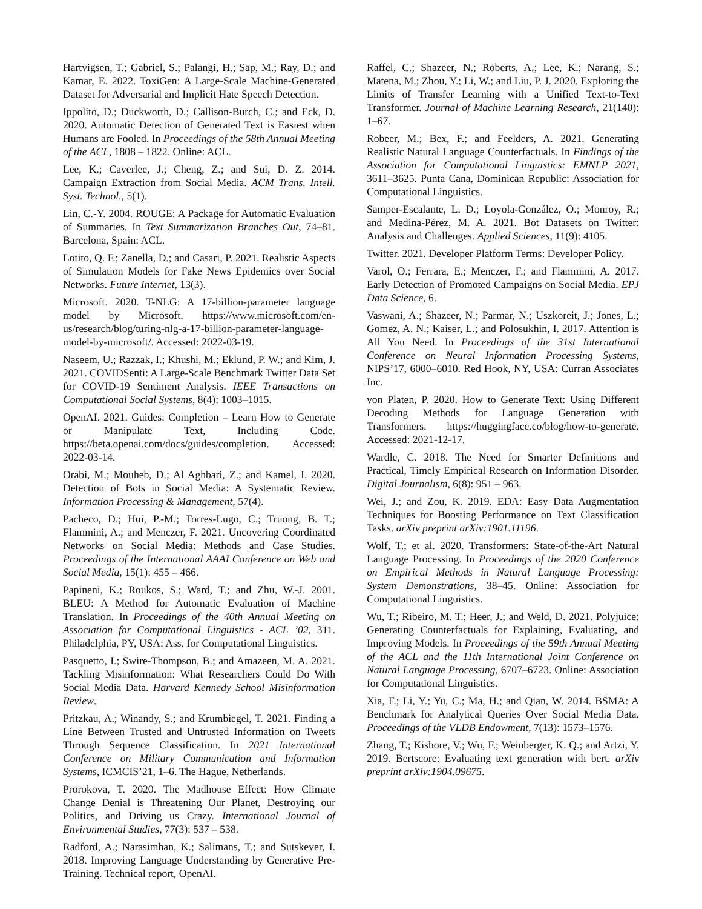Hartvigsen, T.; Gabriel, S.; Palangi, H.; Sap, M.; Ray, D.; and Kamar, E. 2022. ToxiGen: A Large-Scale Machine-Generated Dataset for Adversarial and Implicit Hate Speech Detection.
Ippolito, D.; Duckworth, D.; Callison-Burch, C.; and Eck, D. 2020. Automatic Detection of Generated Text is Easiest when Humans are Fooled. In Proceedings of the 58th Annual Meeting of the ACL, 1808 – 1822. Online: ACL.
Lee, K.; Caverlee, J.; Cheng, Z.; and Sui, D. Z. 2014. Campaign Extraction from Social Media. ACM Trans. Intell. Syst. Technol., 5(1).
Lin, C.-Y. 2004. ROUGE: A Package for Automatic Evaluation of Summaries. In Text Summarization Branches Out, 74–81. Barcelona, Spain: ACL.
Lotito, Q. F.; Zanella, D.; and Casari, P. 2021. Realistic Aspects of Simulation Models for Fake News Epidemics over Social Networks. Future Internet, 13(3).
Microsoft. 2020. T-NLG: A 17-billion-parameter language model by Microsoft. https://www.microsoft.com/en-us/research/blog/turing-nlg-a-17-billion-parameter-language-model-by-microsoft/. Accessed: 2022-03-19.
Naseem, U.; Razzak, I.; Khushi, M.; Eklund, P. W.; and Kim, J. 2021. COVIDSenti: A Large-Scale Benchmark Twitter Data Set for COVID-19 Sentiment Analysis. IEEE Transactions on Computational Social Systems, 8(4): 1003–1015.
OpenAI. 2021. Guides: Completion – Learn How to Generate or Manipulate Text, Including Code. https://beta.openai.com/docs/guides/completion. Accessed: 2022-03-14.
Orabi, M.; Mouheb, D.; Al Aghbari, Z.; and Kamel, I. 2020. Detection of Bots in Social Media: A Systematic Review. Information Processing & Management, 57(4).
Pacheco, D.; Hui, P.-M.; Torres-Lugo, C.; Truong, B. T.; Flammini, A.; and Menczer, F. 2021. Uncovering Coordinated Networks on Social Media: Methods and Case Studies. Proceedings of the International AAAI Conference on Web and Social Media, 15(1): 455 – 466.
Papineni, K.; Roukos, S.; Ward, T.; and Zhu, W.-J. 2001. BLEU: A Method for Automatic Evaluation of Machine Translation. In Proceedings of the 40th Annual Meeting on Association for Computational Linguistics - ACL ’02, 311. Philadelphia, PY, USA: Ass. for Computational Linguistics.
Pasquetto, I.; Swire-Thompson, B.; and Amazeen, M. A. 2021. Tackling Misinformation: What Researchers Could Do With Social Media Data. Harvard Kennedy School Misinformation Review.
Pritzkau, A.; Winandy, S.; and Krumbiegel, T. 2021. Finding a Line Between Trusted and Untrusted Information on Tweets Through Sequence Classification. In 2021 International Conference on Military Communication and Information Systems, ICMCIS’21, 1–6. The Hague, Netherlands.
Prorokova, T. 2020. The Madhouse Effect: How Climate Change Denial is Threatening Our Planet, Destroying our Politics, and Driving us Crazy. International Journal of Environmental Studies, 77(3): 537 – 538.
Radford, A.; Narasimhan, K.; Salimans, T.; and Sutskever, I. 2018. Improving Language Understanding by Generative Pre-Training. Technical report, OpenAI.
Raffel, C.; Shazeer, N.; Roberts, A.; Lee, K.; Narang, S.; Matena, M.; Zhou, Y.; Li, W.; and Liu, P. J. 2020. Exploring the Limits of Transfer Learning with a Unified Text-to-Text Transformer. Journal of Machine Learning Research, 21(140): 1–67.
Robeer, M.; Bex, F.; and Feelders, A. 2021. Generating Realistic Natural Language Counterfactuals. In Findings of the Association for Computational Linguistics: EMNLP 2021, 3611–3625. Punta Cana, Dominican Republic: Association for Computational Linguistics.
Samper-Escalante, L. D.; Loyola-González, O.; Monroy, R.; and Medina-Pérez, M. A. 2021. Bot Datasets on Twitter: Analysis and Challenges. Applied Sciences, 11(9): 4105.
Twitter. 2021. Developer Platform Terms: Developer Policy.
Varol, O.; Ferrara, E.; Menczer, F.; and Flammini, A. 2017. Early Detection of Promoted Campaigns on Social Media. EPJ Data Science, 6.
Vaswani, A.; Shazeer, N.; Parmar, N.; Uszkoreit, J.; Jones, L.; Gomez, A. N.; Kaiser, L.; and Polosukhin, I. 2017. Attention is All You Need. In Proceedings of the 31st International Conference on Neural Information Processing Systems, NIPS’17, 6000–6010. Red Hook, NY, USA: Curran Associates Inc.
von Platen, P. 2020. How to Generate Text: Using Different Decoding Methods for Language Generation with Transformers. https://huggingface.co/blog/how-to-generate. Accessed: 2021-12-17.
Wardle, C. 2018. The Need for Smarter Definitions and Practical, Timely Empirical Research on Information Disorder. Digital Journalism, 6(8): 951 – 963.
Wei, J.; and Zou, K. 2019. EDA: Easy Data Augmentation Techniques for Boosting Performance on Text Classification Tasks. arXiv preprint arXiv:1901.11196.
Wolf, T.; et al. 2020. Transformers: State-of-the-Art Natural Language Processing. In Proceedings of the 2020 Conference on Empirical Methods in Natural Language Processing: System Demonstrations, 38–45. Online: Association for Computational Linguistics.
Wu, T.; Ribeiro, M. T.; Heer, J.; and Weld, D. 2021. Polyjuice: Generating Counterfactuals for Explaining, Evaluating, and Improving Models. In Proceedings of the 59th Annual Meeting of the ACL and the 11th International Joint Conference on Natural Language Processing, 6707–6723. Online: Association for Computational Linguistics.
Xia, F.; Li, Y.; Yu, C.; Ma, H.; and Qian, W. 2014. BSMA: A Benchmark for Analytical Queries Over Social Media Data. Proceedings of the VLDB Endowment, 7(13): 1573–1576.
Zhang, T.; Kishore, V.; Wu, F.; Weinberger, K. Q.; and Artzi, Y. 2019. Bertscore: Evaluating text generation with bert. arXiv preprint arXiv:1904.09675.